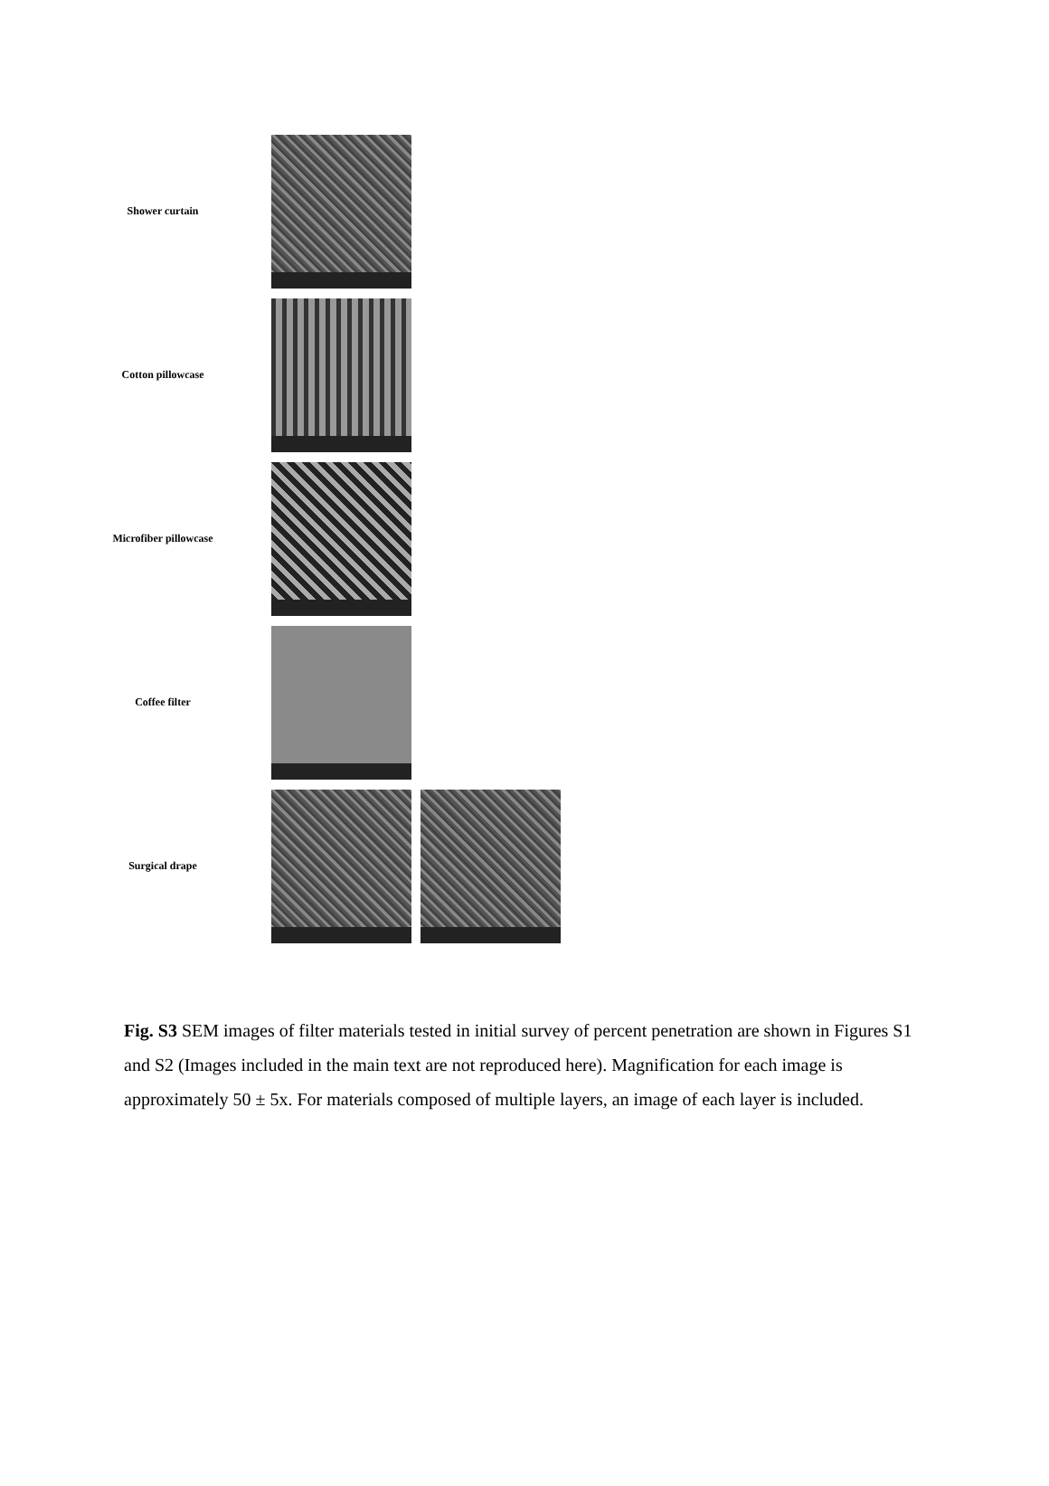Shower curtain
Cotton pillowcase
Microfiber pillowcase
Coffee filter
Surgical drape
Fig. S3 SEM images of filter materials tested in initial survey of percent penetration are shown in Figures S1 and S2 (Images included in the main text are not reproduced here). Magnification for each image is approximately 50 ± 5x. For materials composed of multiple layers, an image of each layer is included.